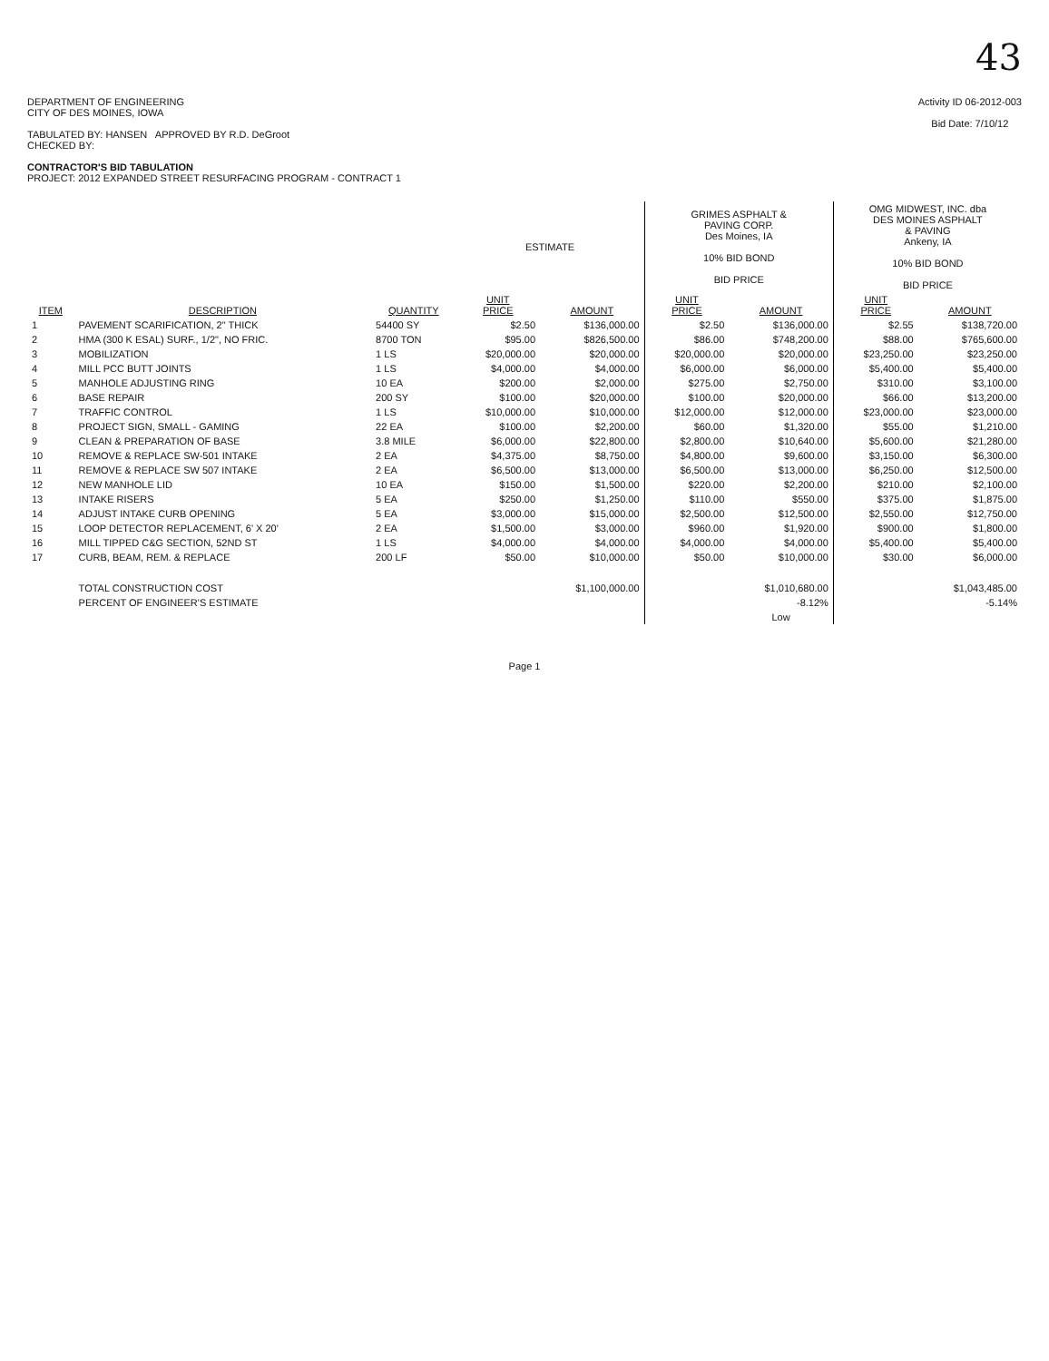43
DEPARTMENT OF ENGINEERING
CITY OF DES MOINES, IOWA
TABULATED BY: HANSEN APPROVED BY R.D. DeGroot
CHECKED BY:
CONTRACTOR'S BID TABULATION
PROJECT: 2012 EXPANDED STREET RESURFACING PROGRAM - CONTRACT 1
Activity ID 06-2012-003
Bid Date: 7/10/12
| | | | ESTIMATE | | GRIMES ASPHALT & PAVING CORP. Des Moines, IA 10% BID BOND BID PRICE | | OMG MIDWEST, INC. dba DES MOINES ASPHALT & PAVING Ankeny, IA 10% BID BOND BID PRICE | |
| ITEM | DESCRIPTION | QUANTITY | UNIT PRICE | AMOUNT | UNIT PRICE | AMOUNT | UNIT PRICE | AMOUNT |
| 1 | PAVEMENT SCARIFICATION, 2" THICK | 54400 SY | $2.50 | $136,000.00 | $2.50 | $136,000.00 | $2.55 | $138,720.00 |
| 2 | HMA (300 K ESAL) SURF., 1/2", NO FRIC. | 8700 TON | $95.00 | $826,500.00 | $86.00 | $748,200.00 | $88.00 | $765,600.00 |
| 3 | MOBILIZATION | 1 LS | $20,000.00 | $20,000.00 | $20,000.00 | $20,000.00 | $23,250.00 | $23,250.00 |
| 4 | MILL PCC BUTT JOINTS | 1 LS | $4,000.00 | $4,000.00 | $6,000.00 | $6,000.00 | $5,400.00 | $5,400.00 |
| 5 | MANHOLE ADJUSTING RING | 10 EA | $200.00 | $2,000.00 | $275.00 | $2,750.00 | $310.00 | $3,100.00 |
| 6 | BASE REPAIR | 200 SY | $100.00 | $20,000.00 | $100.00 | $20,000.00 | $66.00 | $13,200.00 |
| 7 | TRAFFIC CONTROL | 1 LS | $10,000.00 | $10,000.00 | $12,000.00 | $12,000.00 | $23,000.00 | $23,000.00 |
| 8 | PROJECT SIGN, SMALL - GAMING | 22 EA | $100.00 | $2,200.00 | $60.00 | $1,320.00 | $55.00 | $1,210.00 |
| 9 | CLEAN & PREPARATION OF BASE | 3.8 MILE | $6,000.00 | $22,800.00 | $2,800.00 | $10,640.00 | $5,600.00 | $21,280.00 |
| 10 | REMOVE & REPLACE SW-501 INTAKE | 2 EA | $4,375.00 | $8,750.00 | $4,800.00 | $9,600.00 | $3,150.00 | $6,300.00 |
| 11 | REMOVE & REPLACE SW 507 INTAKE | 2 EA | $6,500.00 | $13,000.00 | $6,500.00 | $13,000.00 | $6,250.00 | $12,500.00 |
| 12 | NEW MANHOLE LID | 10 EA | $150.00 | $1,500.00 | $220.00 | $2,200.00 | $210.00 | $2,100.00 |
| 13 | INTAKE RISERS | 5 EA | $250.00 | $1,250.00 | $110.00 | $550.00 | $375.00 | $1,875.00 |
| 14 | ADJUST INTAKE CURB OPENING | 5 EA | $3,000.00 | $15,000.00 | $2,500.00 | $12,500.00 | $2,550.00 | $12,750.00 |
| 15 | LOOP DETECTOR REPLACEMENT, 6' X 20' | 2 EA | $1,500.00 | $3,000.00 | $960.00 | $1,920.00 | $900.00 | $1,800.00 |
| 16 | MILL TIPPED C&G SECTION, 52ND ST | 1 LS | $4,000.00 | $4,000.00 | $4,000.00 | $4,000.00 | $5,400.00 | $5,400.00 |
| 17 | CURB, BEAM, REM. & REPLACE | 200 LF | $50.00 | $10,000.00 | $50.00 | $10,000.00 | $30.00 | $6,000.00 |
| | TOTAL CONSTRUCTION COST | | | $1,100,000.00 | | $1,010,680.00 | | $1,043,485.00 |
| | PERCENT OF ENGINEER'S ESTIMATE | | | | | -8.12% | | -5.14% |
| | | | | | | Low | | |
Page 1